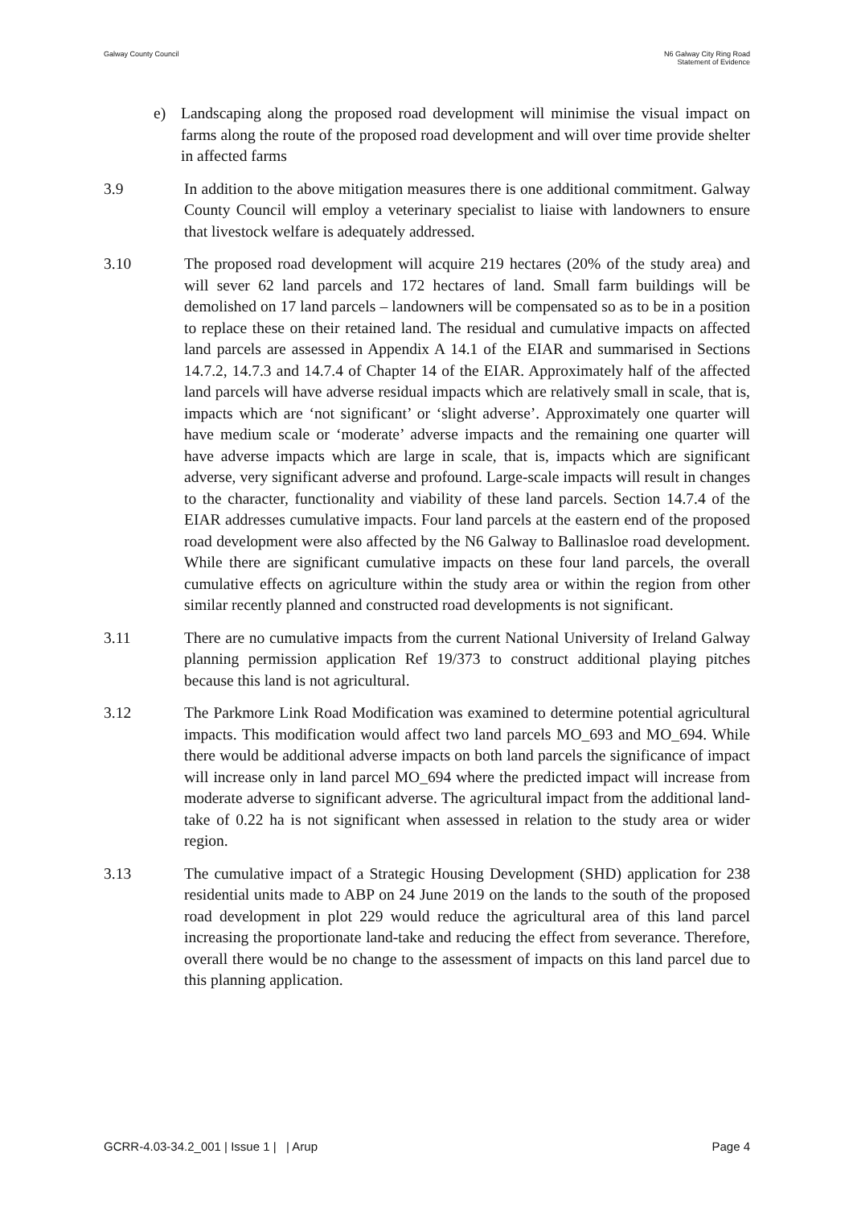Galway County Council N6 Galway City Ring Road
Statement of Evidence
e) Landscaping along the proposed road development will minimise the visual impact on farms along the route of the proposed road development and will over time provide shelter in affected farms
3.9 In addition to the above mitigation measures there is one additional commitment. Galway County Council will employ a veterinary specialist to liaise with landowners to ensure that livestock welfare is adequately addressed.
3.10 The proposed road development will acquire 219 hectares (20% of the study area) and will sever 62 land parcels and 172 hectares of land. Small farm buildings will be demolished on 17 land parcels – landowners will be compensated so as to be in a position to replace these on their retained land. The residual and cumulative impacts on affected land parcels are assessed in Appendix A 14.1 of the EIAR and summarised in Sections 14.7.2, 14.7.3 and 14.7.4 of Chapter 14 of the EIAR. Approximately half of the affected land parcels will have adverse residual impacts which are relatively small in scale, that is, impacts which are ‘not significant’ or ‘slight adverse’. Approximately one quarter will have medium scale or ‘moderate’ adverse impacts and the remaining one quarter will have adverse impacts which are large in scale, that is, impacts which are significant adverse, very significant adverse and profound. Large-scale impacts will result in changes to the character, functionality and viability of these land parcels. Section 14.7.4 of the EIAR addresses cumulative impacts. Four land parcels at the eastern end of the proposed road development were also affected by the N6 Galway to Ballinasloe road development. While there are significant cumulative impacts on these four land parcels, the overall cumulative effects on agriculture within the study area or within the region from other similar recently planned and constructed road developments is not significant.
3.11 There are no cumulative impacts from the current National University of Ireland Galway planning permission application Ref 19/373 to construct additional playing pitches because this land is not agricultural.
3.12 The Parkmore Link Road Modification was examined to determine potential agricultural impacts. This modification would affect two land parcels MO_693 and MO_694. While there would be additional adverse impacts on both land parcels the significance of impact will increase only in land parcel MO_694 where the predicted impact will increase from moderate adverse to significant adverse. The agricultural impact from the additional land-take of 0.22 ha is not significant when assessed in relation to the study area or wider region.
3.13 The cumulative impact of a Strategic Housing Development (SHD) application for 238 residential units made to ABP on 24 June 2019 on the lands to the south of the proposed road development in plot 229 would reduce the agricultural area of this land parcel increasing the proportionate land-take and reducing the effect from severance. Therefore, overall there would be no change to the assessment of impacts on this land parcel due to this planning application.
GCRR-4.03-34.2_001 | Issue 1 | | Arup
Page 4